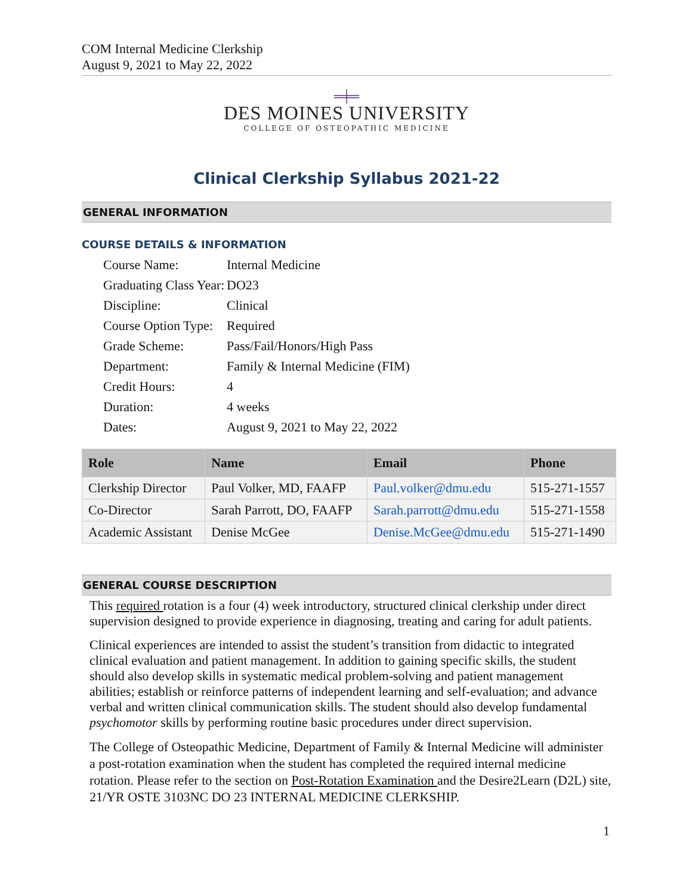COM Internal Medicine Clerkship
August 9, 2021 to May 22, 2022
═╪═
DES MOINES UNIVERSITY
COLLEGE OF OSTEOPATHIC MEDICINE
Clinical Clerkship Syllabus 2021-22
GENERAL INFORMATION
COURSE DETAILS & INFORMATION
| Course Name: | Internal Medicine |
| Graduating Class Year: | DO23 |
| Discipline: | Clinical |
| Course Option Type: | Required |
| Grade Scheme: | Pass/Fail/Honors/High Pass |
| Department: | Family & Internal Medicine (FIM) |
| Credit Hours: | 4 |
| Duration: | 4 weeks |
| Dates: | August 9, 2021 to May 22, 2022 |
| Role | Name | Email | Phone |
| --- | --- | --- | --- |
| Clerkship Director | Paul Volker, MD, FAAFP | Paul.volker@dmu.edu | 515-271-1557 |
| Co-Director | Sarah Parrott, DO, FAAFP | Sarah.parrott@dmu.edu | 515-271-1558 |
| Academic Assistant | Denise McGee | Denise.McGee@dmu.edu | 515-271-1490 |
GENERAL COURSE DESCRIPTION
This required rotation is a four (4) week introductory, structured clinical clerkship under direct supervision designed to provide experience in diagnosing, treating and caring for adult patients.
Clinical experiences are intended to assist the student’s transition from didactic to integrated clinical evaluation and patient management. In addition to gaining specific skills, the student should also develop skills in systematic medical problem-solving and patient management abilities; establish or reinforce patterns of independent learning and self-evaluation; and advance verbal and written clinical communication skills. The student should also develop fundamental psychomotor skills by performing routine basic procedures under direct supervision.
The College of Osteopathic Medicine, Department of Family & Internal Medicine will administer a post-rotation examination when the student has completed the required internal medicine rotation. Please refer to the section on Post-Rotation Examination and the Desire2Learn (D2L) site, 21/YR OSTE 3103NC DO 23 INTERNAL MEDICINE CLERKSHIP.
1